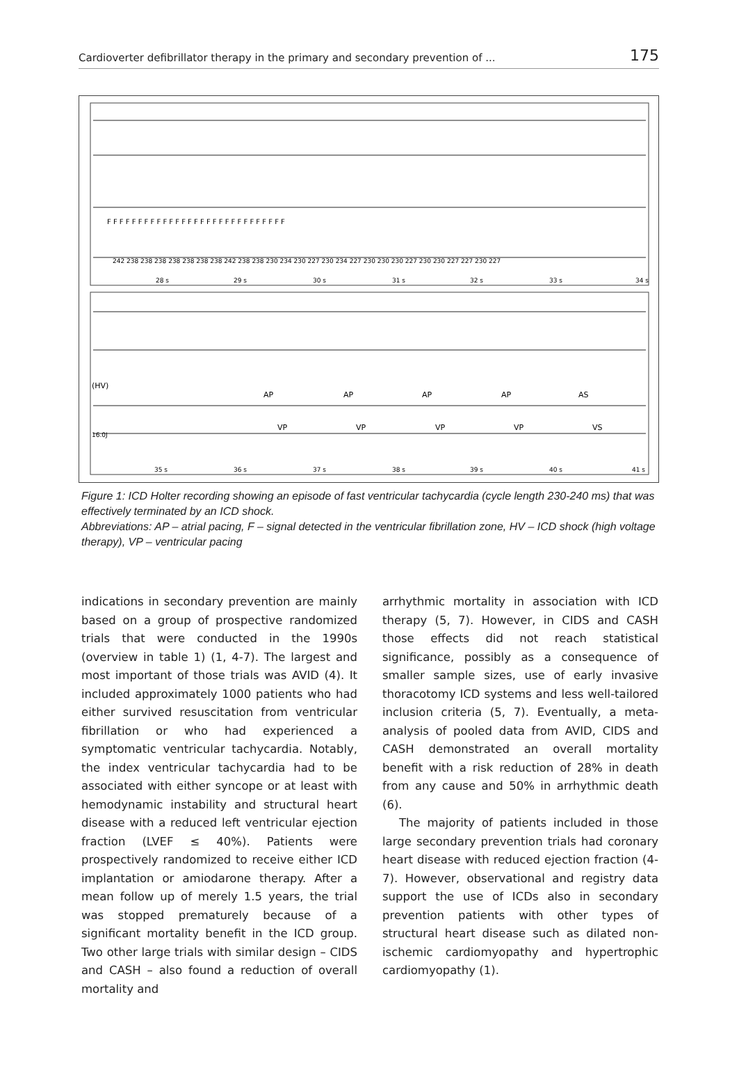Cardioverter defibrillator therapy in the primary and secondary prevention of ... 175
28 s
29 s
30 s
31 s
32 s
33 s
34 s
35 s
36 s
37 s
38 s
39 s
40 s
41 s
(HV)
16.0J
AP
AP
AP
AP
AS
VP
VP
VP
VP
VS
F F F F F F F F F F F F F F F F F F F F F F F F F F F F F
242 238 238 238 238 238 238 238 242 238 238 230 234 230 227 230 234 227 230 230 230 227 230 230 227 227 230 227
Figure 1: ICD Holter recording showing an episode of fast ventricular tachycardia (cycle length 230-240 ms) that was effectively terminated by an ICD shock.
Abbreviations: AP – atrial pacing, F – signal detected in the ventricular fibrillation zone, HV – ICD shock (high voltage therapy), VP – ventricular pacing
indications in secondary prevention are mainly based on a group of prospective randomized trials that were conducted in the 1990s (overview in table 1) (1, 4-7). The largest and most important of those trials was AVID (4). It included approximately 1000 patients who had either survived resuscitation from ventricular fibrillation or who had experienced a symptomatic ventricular tachycardia. Notably, the index ventricular tachycardia had to be associated with either syncope or at least with hemodynamic instability and structural heart disease with a reduced left ventricular ejection fraction (LVEF ≤ 40%). Patients were prospectively randomized to receive either ICD implantation or amiodarone therapy. After a mean follow up of merely 1.5 years, the trial was stopped prematurely because of a significant mortality benefit in the ICD group. Two other large trials with similar design – CIDS and CASH – also found a reduction of overall mortality and
arrhythmic mortality in association with ICD therapy (5, 7). However, in CIDS and CASH those effects did not reach statistical significance, possibly as a consequence of smaller sample sizes, use of early invasive thoracotomy ICD systems and less well-tailored inclusion criteria (5, 7). Eventually, a meta-analysis of pooled data from AVID, CIDS and CASH demonstrated an overall mortality benefit with a risk reduction of 28% in death from any cause and 50% in arrhythmic death (6).
The majority of patients included in those large secondary prevention trials had coronary heart disease with reduced ejection fraction (4-7). However, observational and registry data support the use of ICDs also in secondary prevention patients with other types of structural heart disease such as dilated non-ischemic cardiomyopathy and hypertrophic cardiomyopathy (1).